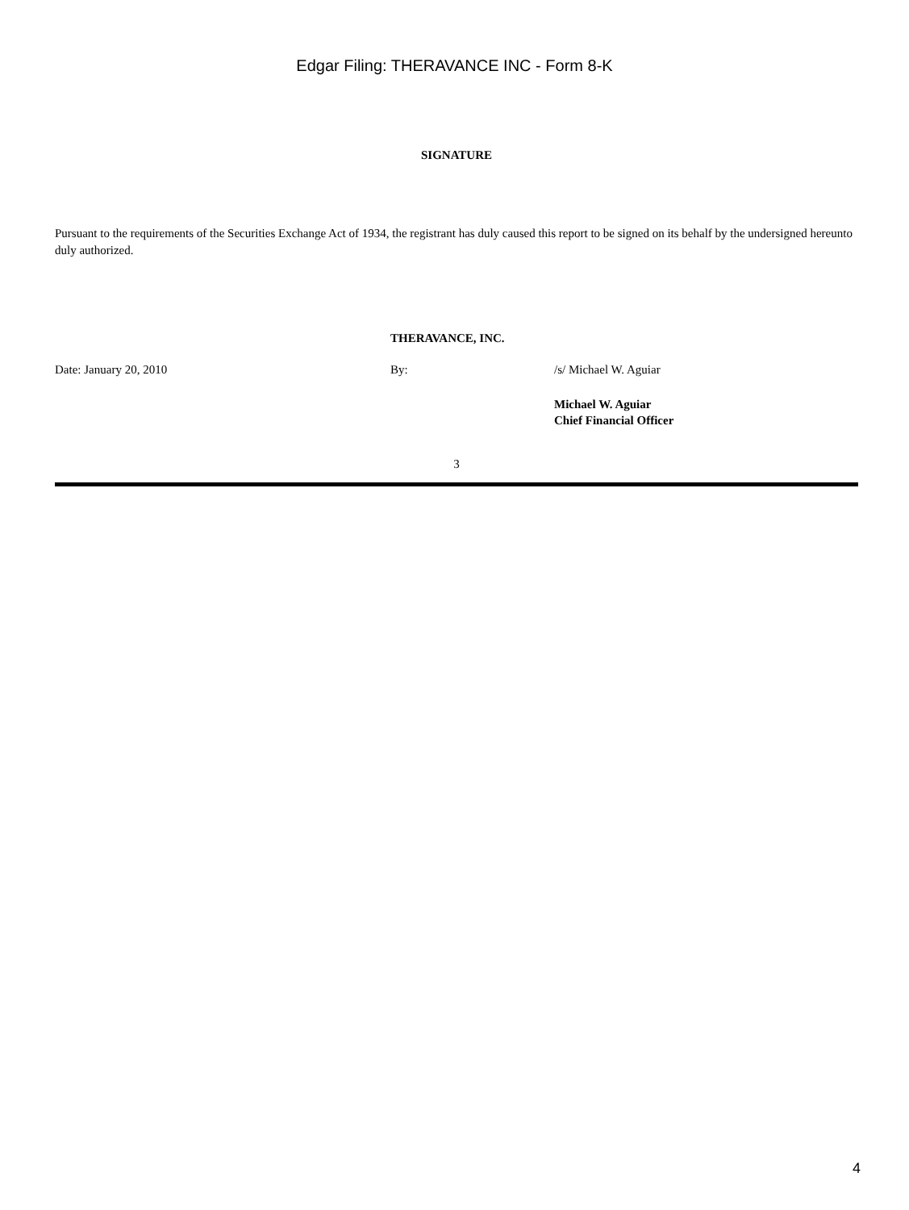Edgar Filing: THERAVANCE INC - Form 8-K
SIGNATURE
Pursuant to the requirements of the Securities Exchange Act of 1934, the registrant has duly caused this report to be signed on its behalf by the undersigned hereunto duly authorized.
THERAVANCE, INC.
Date: January 20, 2010 By: /s/ Michael W. Aguiar
Michael W. Aguiar
Chief Financial Officer
3
4